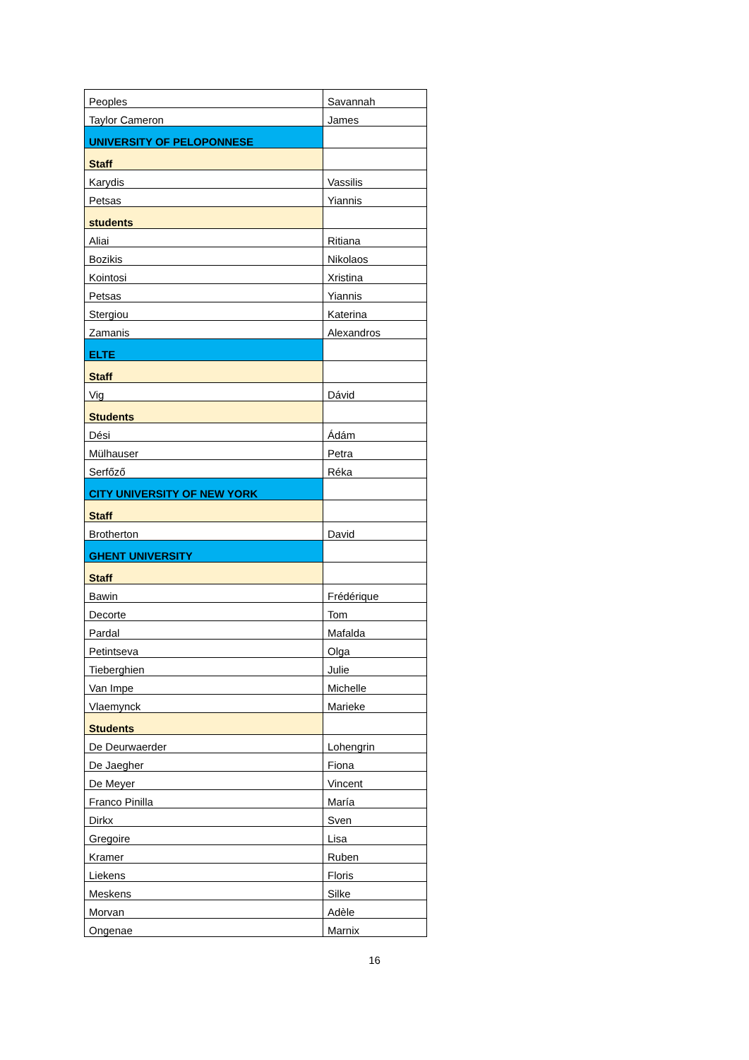| Peoples | Savannah |
| Taylor Cameron | James |
| UNIVERSITY OF PELOPONNESE | |
| Staff | |
| Karydis | Vassilis |
| Petsas | Yiannis |
| students | |
| Aliai | Ritiana |
| Bozikis | Nikolaos |
| Kointosi | Xristina |
| Petsas | Yiannis |
| Stergiou | Katerina |
| Zamanis | Alexandros |
| ELTE | |
| Staff | |
| Vig | Dávid |
| Students | |
| Dési | Ádám |
| Mülhauser | Petra |
| Serfőző | Réka |
| CITY UNIVERSITY OF NEW YORK | |
| Staff | |
| Brotherton | David |
| GHENT UNIVERSITY | |
| Staff | |
| Bawin | Frédérique |
| Decorte | Tom |
| Pardal | Mafalda |
| Petintseva | Olga |
| Tieberghien | Julie |
| Van Impe | Michelle |
| Vlaemynck | Marieke |
| Students | |
| De Deurwaerder | Lohengrin |
| De Jaegher | Fiona |
| De Meyer | Vincent |
| Franco Pinilla | María |
| Dirkx | Sven |
| Gregoire | Lisa |
| Kramer | Ruben |
| Liekens | Floris |
| Meskens | Silke |
| Morvan | Adèle |
| Ongenae | Marnix |
16